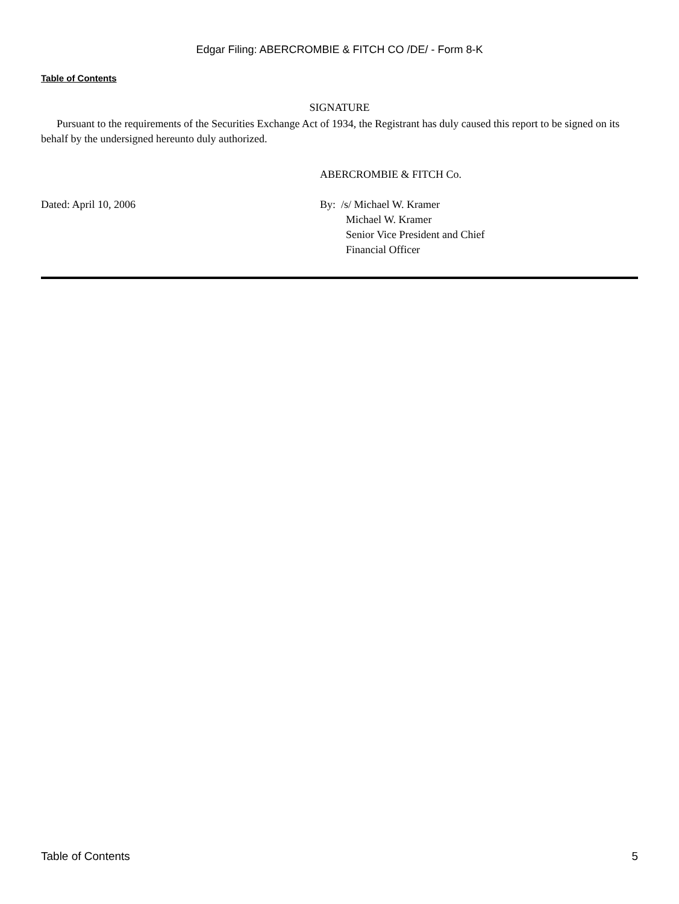Edgar Filing: ABERCROMBIE & FITCH CO /DE/ - Form 8-K
Table of Contents
SIGNATURE
Pursuant to the requirements of the Securities Exchange Act of 1934, the Registrant has duly caused this report to be signed on its behalf by the undersigned hereunto duly authorized.
ABERCROMBIE & FITCH Co.
Dated: April 10, 2006 By: /s/ Michael W. Kramer
Michael W. Kramer
Senior Vice President and Chief
Financial Officer
Table of Contents 5